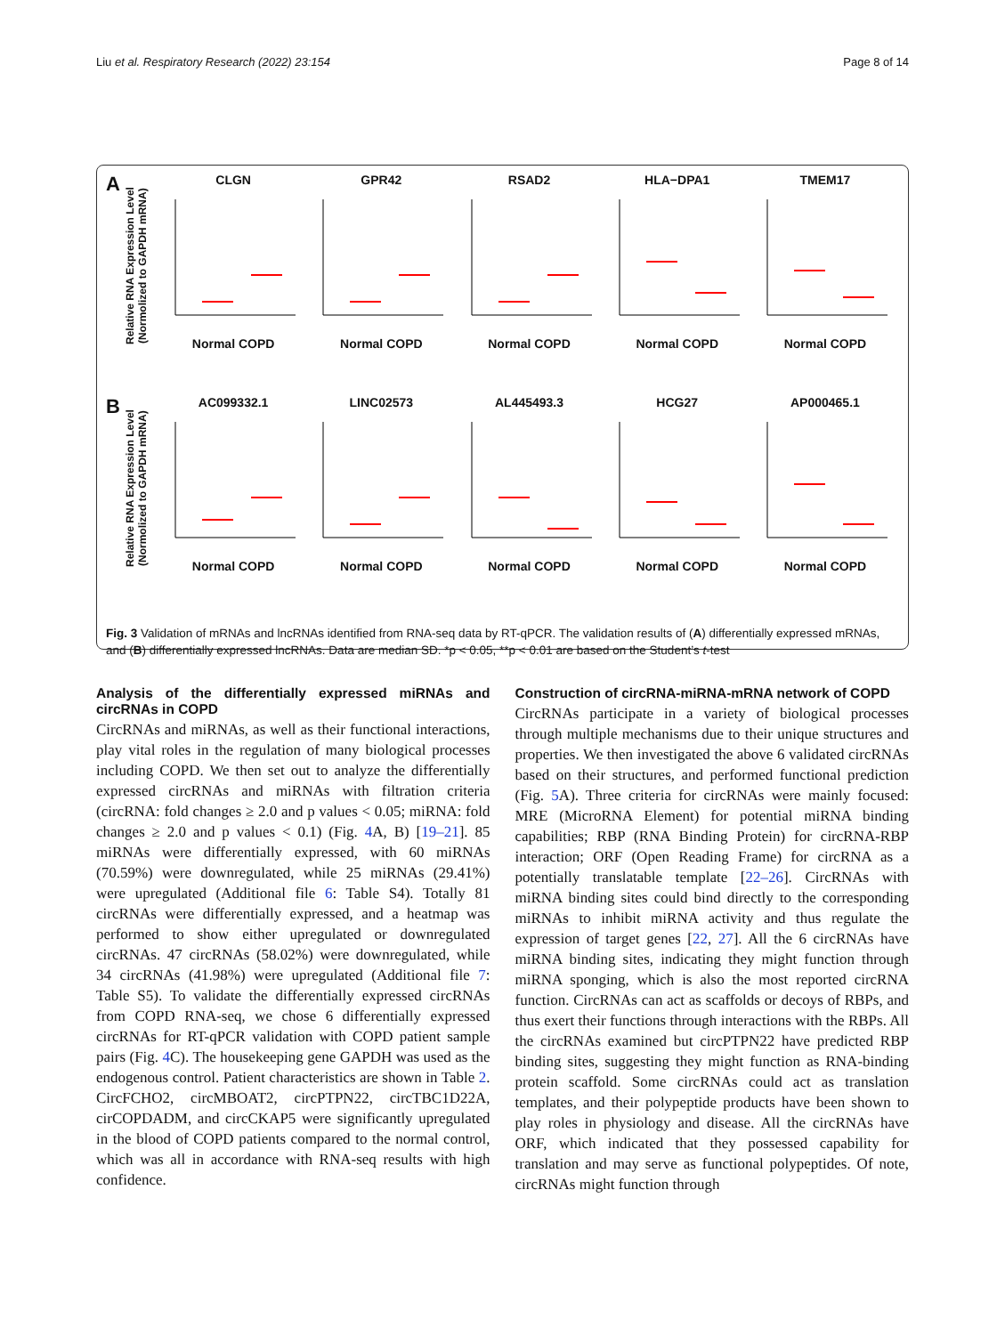Liu et al. Respiratory Research (2022) 23:154 Page 8 of 14
A
Relative RNA Expression Level (Normolized to GAPDH mRNA)
CLGNNormal COPD GPR42Normal COPD RSAD2Normal COPD HLA−DPA1Normal COPD TMEM17Normal COPD
B
Relative RNA Expression Level (Normolized to GAPDH mRNA)
AC099332.1Normal COPD LINC02573Normal COPD AL445493.3Normal COPD HCG27Normal COPD AP000465.1Normal COPD
Fig. 3 Validation of mRNAs and lncRNAs identified from RNA-seq data by RT-qPCR. The validation results of (A) differentially expressed mRNAs, and (B) differentially expressed lncRNAs. Data are median SD. *p < 0.05, **p < 0.01 are based on the Student’s t-test
Analysis of the differentially expressed miRNAs and circRNAs in COPD
CircRNAs and miRNAs, as well as their functional interactions, play vital roles in the regulation of many biological processes including COPD. We then set out to analyze the differentially expressed circRNAs and miRNAs with filtration criteria (circRNA: fold changes ≥ 2.0 and p values < 0.05; miRNA: fold changes ≥ 2.0 and p values < 0.1) (Fig. 4 A, B) [19–21]. 85 miRNAs were differentially expressed, with 60 miRNAs (70.59%) were downregulated, while 25 miRNAs (29.41%) were upregulated (Additional file 6: Table S4). Totally 81 circRNAs were differentially expressed, and a heatmap was performed to show either upregulated or downregulated circRNAs. 47 circRNAs (58.02%) were downregulated, while 34 circRNAs (41.98%) were upregulated (Additional file 7: Table S5). To validate the differentially expressed circRNAs from COPD RNA-seq, we chose 6 differentially expressed circRNAs for RT-qPCR validation with COPD patient sample pairs (Fig. 4 C). The housekeeping gene GAPDH was used as the endogenous control. Patient characteristics are shown in Table 2. CircFCHO2, circMBOAT2, circPTPN22, circTBC1D22A, cirCOPDADM, and circCKAP5 were significantly upregulated in the blood of COPD patients compared to the normal control, which was all in accordance with RNA-seq results with high confidence.
Construction of circRNA-miRNA-mRNA network of COPD
CircRNAs participate in a variety of biological processes through multiple mechanisms due to their unique structures and properties. We then investigated the above 6 validated circRNAs based on their structures, and performed functional prediction (Fig. 5 A). Three criteria for circRNAs were mainly focused: MRE (MicroRNA Element) for potential miRNA binding capabilities; RBP (RNA Binding Protein) for circRNA-RBP interaction; ORF (Open Reading Frame) for circRNA as a potentially translatable template [22–26]. CircRNAs with miRNA binding sites could bind directly to the corresponding miRNAs to inhibit miRNA activity and thus regulate the expression of target genes [22, 27]. All the 6 circRNAs have miRNA binding sites, indicating they might function through miRNA sponging, which is also the most reported circRNA function. CircRNAs can act as scaffolds or decoys of RBPs, and thus exert their functions through interactions with the RBPs. All the circRNAs examined but circPTPN22 have predicted RBP binding sites, suggesting they might function as RNA-binding protein scaffold. Some circRNAs could act as translation templates, and their polypeptide products have been shown to play roles in physiology and disease. All the circRNAs have ORF, which indicated that they possessed capability for translation and may serve as functional polypeptides. Of note, circRNAs might function through